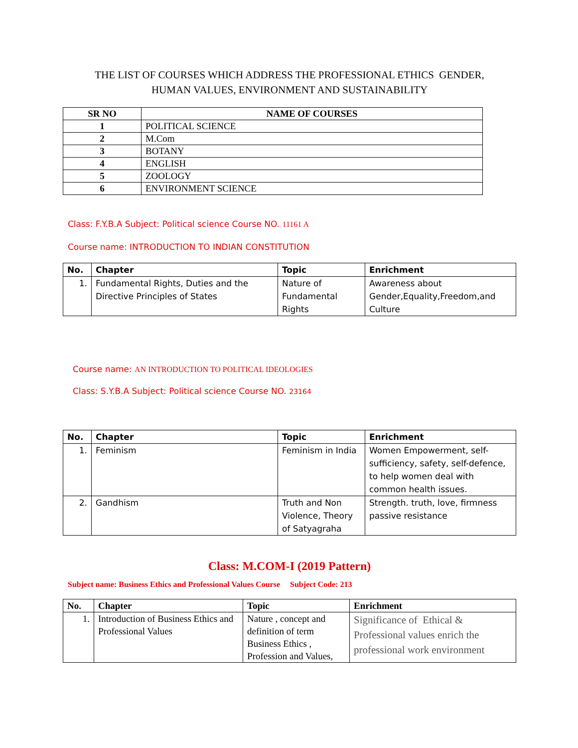THE LIST OF COURSES WHICH ADDRESS THE PROFESSIONAL ETHICS GENDER,
HUMAN VALUES, ENVIRONMENT AND SUSTAINABILITY
| SR NO | NAME OF COURSES |
| --- | --- |
| 1 | POLITICAL SCIENCE |
| 2 | M.Com |
| 3 | BOTANY |
| 4 | ENGLISH |
| 5 | ZOOLOGY |
| 6 | ENVIRONMENT SCIENCE |
Class: F.Y.B.A Subject: Political science Course NO. 11161 A
Course name: INTRODUCTION TO INDIAN CONSTITUTION
| No. | Chapter | Topic | Enrichment |
| --- | --- | --- | --- |
| 1. | Fundamental Rights, Duties and the Directive Principles of States | Nature of Fundamental Rights | Awareness about Gender,Equality,Freedom,and Culture |
Course name: AN INTRODUCTION TO POLITICAL IDEOLOGIES
Class: S.Y.B.A Subject: Political science Course NO. 23164
| No. | Chapter | Topic | Enrichment |
| --- | --- | --- | --- |
| 1. | Feminism | Feminism in India | Women Empowerment, self-sufficiency, safety, self-defence, to help women deal with common health issues. |
| 2. | Gandhism | Truth and Non Violence, Theory of Satyagraha | Strength. truth, love, firmness passive resistance |
Class: M.COM-I (2019 Pattern)
Subject name: Business Ethics and Professional Values Course Subject Code: 213
| No. | Chapter | Topic | Enrichment |
| --- | --- | --- | --- |
| 1. | Introduction of Business Ethics and Professional Values | Nature , concept and definition of term Business Ethics , Profession and Values, | Significance of Ethical & Professional values enrich the professional work environment |